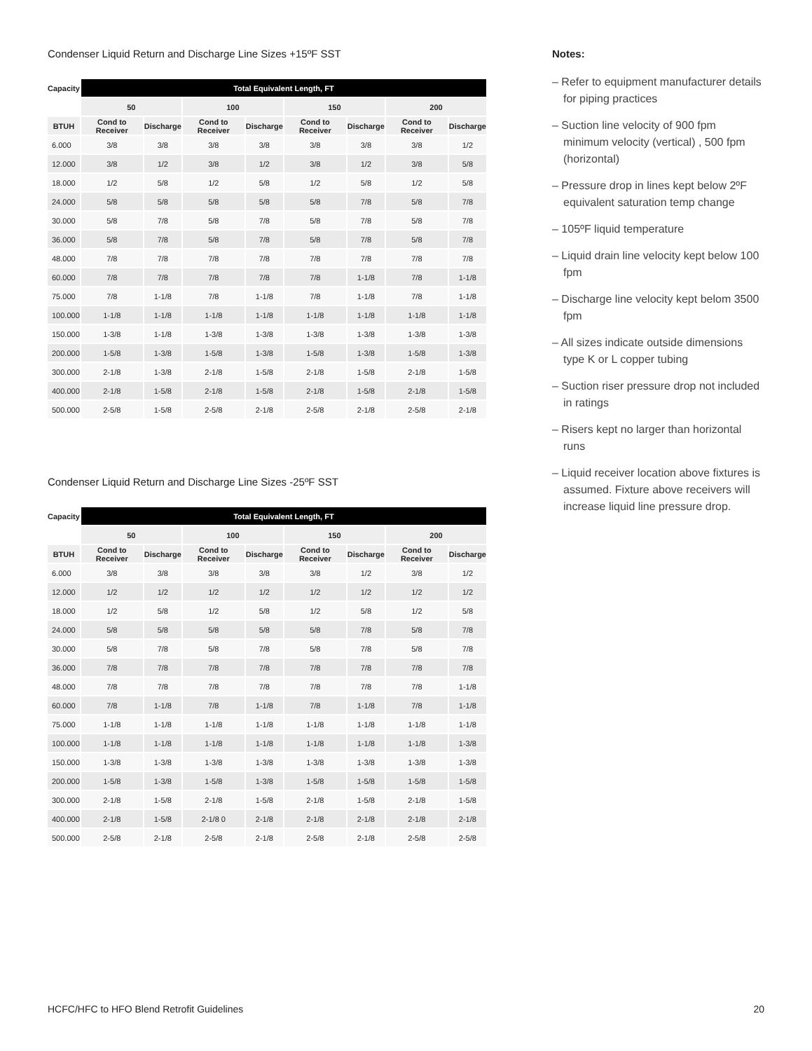Condenser Liquid Return and Discharge Line Sizes +15ºF SST
| Capacity | Total Equivalent Length, FT | | | | | | | |
| --- | --- | --- | --- | --- | --- | --- | --- | --- |
| | 50 | | 100 | | 150 | | 200 | |
| BTUH | Cond to Receiver | Discharge | Cond to Receiver | Discharge | Cond to Receiver | Discharge | Cond to Receiver | Discharge |
| 6.000 | 3/8 | 3/8 | 3/8 | 3/8 | 3/8 | 3/8 | 3/8 | 1/2 |
| 12.000 | 3/8 | 1/2 | 3/8 | 1/2 | 3/8 | 1/2 | 3/8 | 5/8 |
| 18.000 | 1/2 | 5/8 | 1/2 | 5/8 | 1/2 | 5/8 | 1/2 | 5/8 |
| 24.000 | 5/8 | 5/8 | 5/8 | 5/8 | 5/8 | 7/8 | 5/8 | 7/8 |
| 30.000 | 5/8 | 7/8 | 5/8 | 7/8 | 5/8 | 7/8 | 5/8 | 7/8 |
| 36.000 | 5/8 | 7/8 | 5/8 | 7/8 | 5/8 | 7/8 | 5/8 | 7/8 |
| 48.000 | 7/8 | 7/8 | 7/8 | 7/8 | 7/8 | 7/8 | 7/8 | 7/8 |
| 60.000 | 7/8 | 7/8 | 7/8 | 7/8 | 7/8 | 1-1/8 | 7/8 | 1-1/8 |
| 75.000 | 7/8 | 1-1/8 | 7/8 | 1-1/8 | 7/8 | 1-1/8 | 7/8 | 1-1/8 |
| 100.000 | 1-1/8 | 1-1/8 | 1-1/8 | 1-1/8 | 1-1/8 | 1-1/8 | 1-1/8 | 1-1/8 |
| 150.000 | 1-3/8 | 1-1/8 | 1-3/8 | 1-3/8 | 1-3/8 | 1-3/8 | 1-3/8 | 1-3/8 |
| 200.000 | 1-5/8 | 1-3/8 | 1-5/8 | 1-3/8 | 1-5/8 | 1-3/8 | 1-5/8 | 1-3/8 |
| 300.000 | 2-1/8 | 1-3/8 | 2-1/8 | 1-5/8 | 2-1/8 | 1-5/8 | 2-1/8 | 1-5/8 |
| 400.000 | 2-1/8 | 1-5/8 | 2-1/8 | 1-5/8 | 2-1/8 | 1-5/8 | 2-1/8 | 1-5/8 |
| 500.000 | 2-5/8 | 1-5/8 | 2-5/8 | 2-1/8 | 2-5/8 | 2-1/8 | 2-5/8 | 2-1/8 |
Condenser Liquid Return and Discharge Line Sizes -25ºF SST
| Capacity | Total Equivalent Length, FT | | | | | | | |
| --- | --- | --- | --- | --- | --- | --- | --- | --- |
| | 50 | | 100 | | 150 | | 200 | |
| BTUH | Cond to Receiver | Discharge | Cond to Receiver | Discharge | Cond to Receiver | Discharge | Cond to Receiver | Discharge |
| 6.000 | 3/8 | 3/8 | 3/8 | 3/8 | 3/8 | 1/2 | 3/8 | 1/2 |
| 12.000 | 1/2 | 1/2 | 1/2 | 1/2 | 1/2 | 1/2 | 1/2 | 1/2 |
| 18.000 | 1/2 | 5/8 | 1/2 | 5/8 | 1/2 | 5/8 | 1/2 | 5/8 |
| 24.000 | 5/8 | 5/8 | 5/8 | 5/8 | 5/8 | 7/8 | 5/8 | 7/8 |
| 30.000 | 5/8 | 7/8 | 5/8 | 7/8 | 5/8 | 7/8 | 5/8 | 7/8 |
| 36.000 | 7/8 | 7/8 | 7/8 | 7/8 | 7/8 | 7/8 | 7/8 | 7/8 |
| 48.000 | 7/8 | 7/8 | 7/8 | 7/8 | 7/8 | 7/8 | 7/8 | 1-1/8 |
| 60.000 | 7/8 | 1-1/8 | 7/8 | 1-1/8 | 7/8 | 1-1/8 | 7/8 | 1-1/8 |
| 75.000 | 1-1/8 | 1-1/8 | 1-1/8 | 1-1/8 | 1-1/8 | 1-1/8 | 1-1/8 | 1-1/8 |
| 100.000 | 1-1/8 | 1-1/8 | 1-1/8 | 1-1/8 | 1-1/8 | 1-1/8 | 1-1/8 | 1-3/8 |
| 150.000 | 1-3/8 | 1-3/8 | 1-3/8 | 1-3/8 | 1-3/8 | 1-3/8 | 1-3/8 | 1-3/8 |
| 200.000 | 1-5/8 | 1-3/8 | 1-5/8 | 1-3/8 | 1-5/8 | 1-5/8 | 1-5/8 | 1-5/8 |
| 300.000 | 2-1/8 | 1-5/8 | 2-1/8 | 1-5/8 | 2-1/8 | 1-5/8 | 2-1/8 | 1-5/8 |
| 400.000 | 2-1/8 | 1-5/8 | 2-1/8 0 | 2-1/8 | 2-1/8 | 2-1/8 | 2-1/8 | 2-1/8 |
| 500.000 | 2-5/8 | 2-1/8 | 2-5/8 | 2-1/8 | 2-5/8 | 2-1/8 | 2-5/8 | 2-5/8 |
Notes:
– Refer to equipment manufacturer details for piping practices
– Suction line velocity of 900 fpm minimum velocity (vertical) , 500 fpm (horizontal)
– Pressure drop in lines kept below 2ºF equivalent saturation temp change
– 105ºF liquid temperature
– Liquid drain line velocity kept below 100 fpm
– Discharge line velocity kept belom 3500 fpm
– All sizes indicate outside dimensions type K or L copper tubing
– Suction riser pressure drop not included in ratings
– Risers kept no larger than horizontal runs
– Liquid receiver location above fixtures is assumed. Fixture above receivers will increase liquid line pressure drop.
HCFC/HFC to HFO Blend Retrofit Guidelines 20